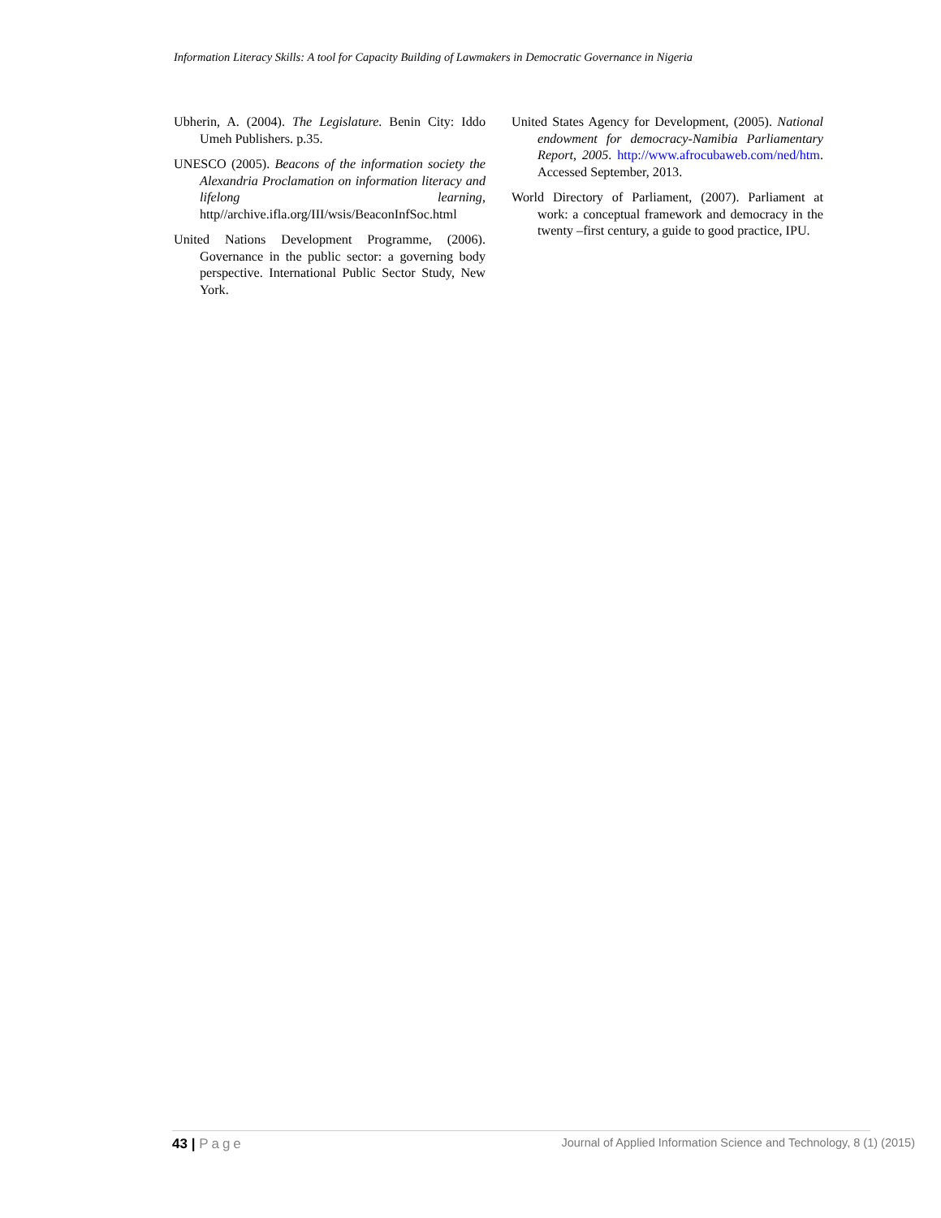Information Literacy Skills: A tool for Capacity Building of Lawmakers in Democratic Governance in Nigeria
Ubherin, A. (2004). The Legislature. Benin City: Iddo Umeh Publishers. p.35.
UNESCO (2005). Beacons of the information society the Alexandria Proclamation on information literacy and lifelong learning, http//archive.ifla.org/III/wsis/BeaconInfSoc.html
United Nations Development Programme, (2006). Governance in the public sector: a governing body perspective. International Public Sector Study, New York.
United States Agency for Development, (2005). National endowment for democracy-Namibia Parliamentary Report, 2005. http://www.afrocubaweb.com/ned/htm. Accessed September, 2013.
World Directory of Parliament, (2007). Parliament at work: a conceptual framework and democracy in the twenty –first century, a guide to good practice, IPU.
43 | Page
Journal of Applied Information Science and Technology, 8 (1) (2015)